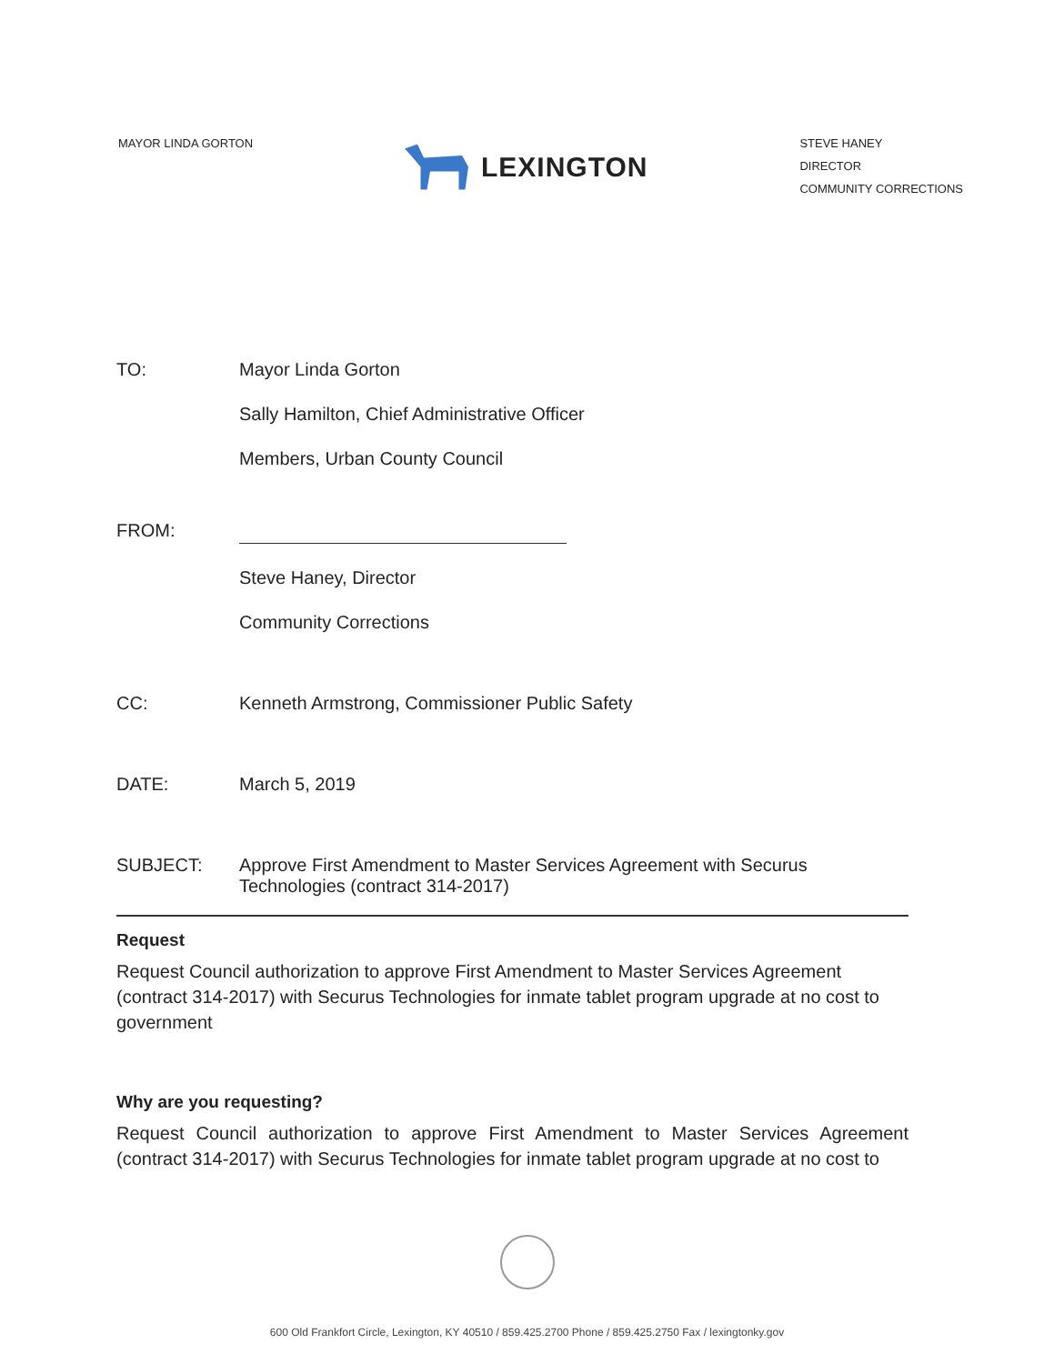MAYOR LINDA GORTON
LEXINGTON
STEVE HANEY
DIRECTOR
COMMUNITY CORRECTIONS
TO: Mayor Linda Gorton
Sally Hamilton, Chief Administrative Officer
Members, Urban County Council
FROM:
Steve Haney, Director
Community Corrections
CC: Kenneth Armstrong, Commissioner Public Safety
DATE: March 5, 2019
SUBJECT: Approve First Amendment to Master Services Agreement with Securus Technologies (contract 314-2017)
Request
Request Council authorization to approve First Amendment to Master Services Agreement (contract 314-2017) with Securus Technologies for inmate tablet program upgrade at no cost to government
Why are you requesting?
Request Council authorization to approve First Amendment to Master Services Agreement (contract 314-2017) with Securus Technologies for inmate tablet program upgrade at no cost to
600 Old Frankfort Circle, Lexington, KY 40510 / 859.425.2700 Phone / 859.425.2750 Fax / lexingtonky.gov